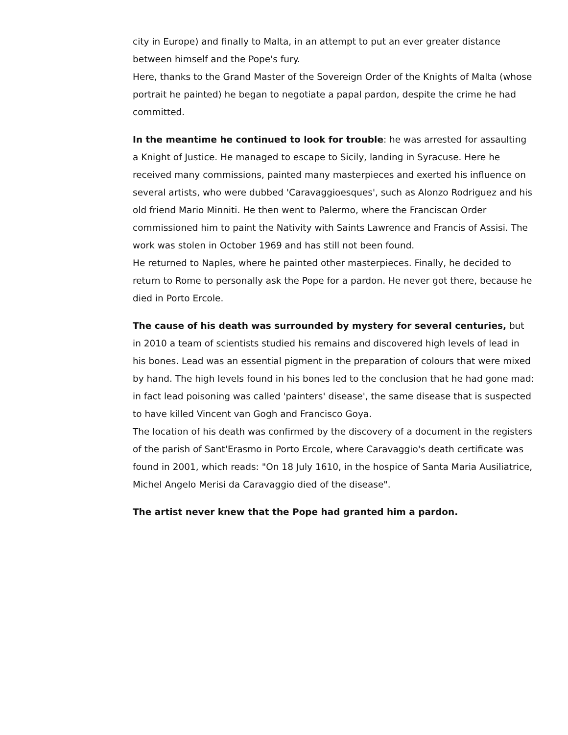city in Europe) and finally to Malta, in an attempt to put an ever greater distance between himself and the Pope's fury.
Here, thanks to the Grand Master of the Sovereign Order of the Knights of Malta (whose portrait he painted) he began to negotiate a papal pardon, despite the crime he had committed.
In the meantime he continued to look for trouble: he was arrested for assaulting a Knight of Justice. He managed to escape to Sicily, landing in Syracuse. Here he received many commissions, painted many masterpieces and exerted his influence on several artists, who were dubbed 'Caravaggioesques', such as Alonzo Rodriguez and his old friend Mario Minniti. He then went to Palermo, where the Franciscan Order commissioned him to paint the Nativity with Saints Lawrence and Francis of Assisi. The work was stolen in October 1969 and has still not been found.
He returned to Naples, where he painted other masterpieces. Finally, he decided to return to Rome to personally ask the Pope for a pardon. He never got there, because he died in Porto Ercole.
The cause of his death was surrounded by mystery for several centuries, but in 2010 a team of scientists studied his remains and discovered high levels of lead in his bones. Lead was an essential pigment in the preparation of colours that were mixed by hand. The high levels found in his bones led to the conclusion that he had gone mad: in fact lead poisoning was called 'painters' disease', the same disease that is suspected to have killed Vincent van Gogh and Francisco Goya.
The location of his death was confirmed by the discovery of a document in the registers of the parish of Sant'Erasmo in Porto Ercole, where Caravaggio's death certificate was found in 2001, which reads: "On 18 July 1610, in the hospice of Santa Maria Ausiliatrice, Michel Angelo Merisi da Caravaggio died of the disease".
The artist never knew that the Pope had granted him a pardon.